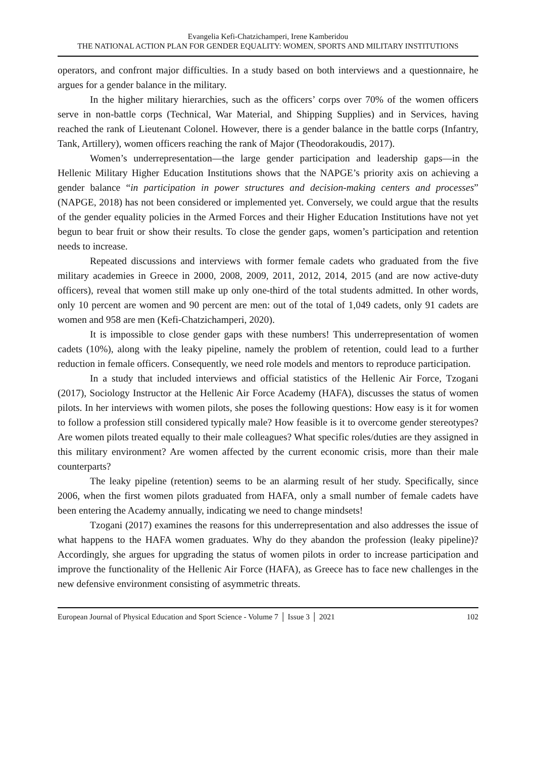Evangelia Kefi-Chatzichamperi, Irene Kamberidou
THE NATIONAL ACTION PLAN FOR GENDER EQUALITY: WOMEN, SPORTS AND MILITARY INSTITUTIONS
operators, and confront major difficulties. In a study based on both interviews and a questionnaire, he argues for a gender balance in the military.
In the higher military hierarchies, such as the officers’ corps over 70% of the women officers serve in non-battle corps (Technical, War Material, and Shipping Supplies) and in Services, having reached the rank of Lieutenant Colonel. However, there is a gender balance in the battle corps (Infantry, Tank, Artillery), women officers reaching the rank of Major (Theodorakoudis, 2017).
Women’s underrepresentation—the large gender participation and leadership gaps—in the Hellenic Military Higher Education Institutions shows that the NAPGE’s priority axis on achieving a gender balance “in participation in power structures and decision-making centers and processes” (NAPGE, 2018) has not been considered or implemented yet. Conversely, we could argue that the results of the gender equality policies in the Armed Forces and their Higher Education Institutions have not yet begun to bear fruit or show their results. To close the gender gaps, women’s participation and retention needs to increase.
Repeated discussions and interviews with former female cadets who graduated from the five military academies in Greece in 2000, 2008, 2009, 2011, 2012, 2014, 2015 (and are now active-duty officers), reveal that women still make up only one-third of the total students admitted. In other words, only 10 percent are women and 90 percent are men: out of the total of 1,049 cadets, only 91 cadets are women and 958 are men (Kefi-Chatzichamperi, 2020).
It is impossible to close gender gaps with these numbers! This underrepresentation of women cadets (10%), along with the leaky pipeline, namely the problem of retention, could lead to a further reduction in female officers. Consequently, we need role models and mentors to reproduce participation.
In a study that included interviews and official statistics of the Hellenic Air Force, Tzogani (2017), Sociology Instructor at the Hellenic Air Force Academy (HAFA), discusses the status of women pilots. In her interviews with women pilots, she poses the following questions: How easy is it for women to follow a profession still considered typically male? How feasible is it to overcome gender stereotypes? Are women pilots treated equally to their male colleagues? What specific roles/duties are they assigned in this military environment? Are women affected by the current economic crisis, more than their male counterparts?
The leaky pipeline (retention) seems to be an alarming result of her study. Specifically, since 2006, when the first women pilots graduated from HAFA, only a small number of female cadets have been entering the Academy annually, indicating we need to change mindsets!
Tzogani (2017) examines the reasons for this underrepresentation and also addresses the issue of what happens to the HAFA women graduates. Why do they abandon the profession (leaky pipeline)? Accordingly, she argues for upgrading the status of women pilots in order to increase participation and improve the functionality of the Hellenic Air Force (HAFA), as Greece has to face new challenges in the new defensive environment consisting of asymmetric threats.
European Journal of Physical Education and Sport Science - Volume 7 │ Issue 3 │ 2021 102